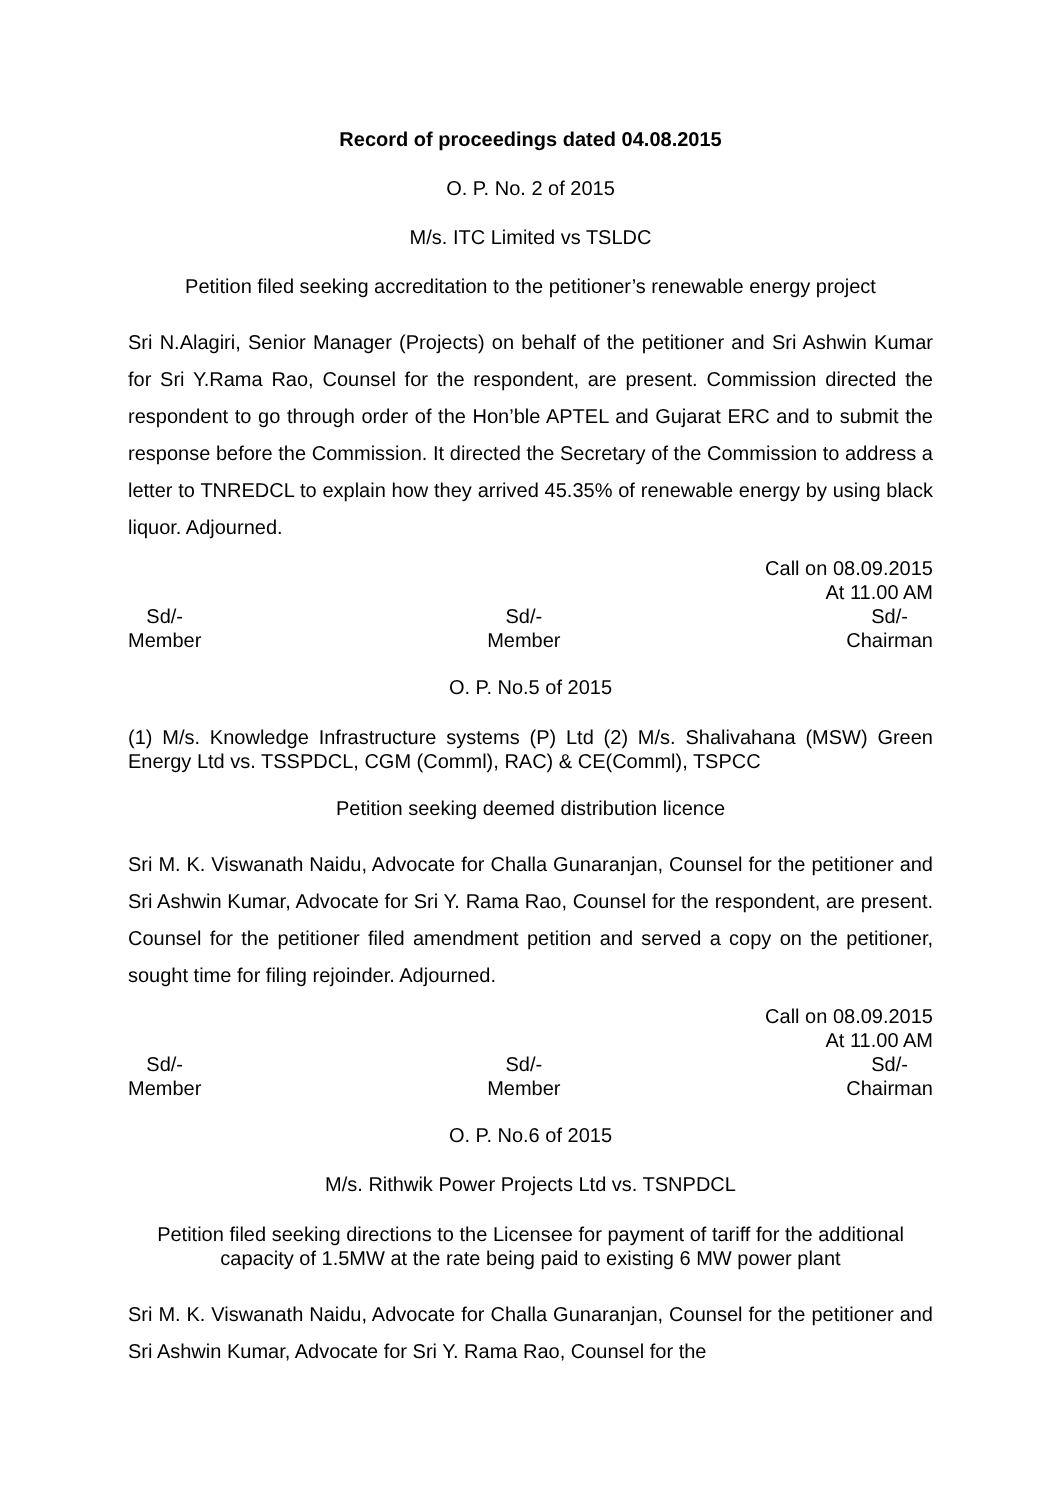Record of proceedings dated 04.08.2015
O. P. No. 2 of 2015
M/s. ITC Limited vs TSLDC
Petition filed seeking accreditation to the petitioner’s renewable energy project
Sri N.Alagiri, Senior Manager (Projects) on behalf of the petitioner and Sri Ashwin Kumar for Sri Y.Rama Rao, Counsel for the respondent, are present. Commission directed the respondent to go through order of the Hon’ble APTEL and Gujarat ERC and to submit the response before the Commission. It directed the Secretary of the Commission to address a letter to TNREDCL to explain how they arrived 45.35% of renewable energy by using black liquor. Adjourned.
Call on 08.09.2015
At 11.00 AM
Sd/-
Member
Sd/-
Member
Sd/-
Chairman
O. P. No.5 of 2015
(1) M/s. Knowledge Infrastructure systems (P) Ltd (2) M/s. Shalivahana (MSW) Green Energy Ltd vs. TSSPDCL, CGM (Comml), RAC) & CE(Comml), TSPCC
Petition seeking deemed distribution licence
Sri M. K. Viswanath Naidu, Advocate for Challa Gunaranjan, Counsel for the petitioner and Sri Ashwin Kumar, Advocate for Sri Y. Rama Rao, Counsel for the respondent, are present. Counsel for the petitioner filed amendment petition and served a copy on the petitioner, sought time for filing rejoinder. Adjourned.
Call on 08.09.2015
At 11.00 AM
Sd/-
Member
Sd/-
Member
Sd/-
Chairman
O. P. No.6 of 2015
M/s. Rithwik Power Projects Ltd vs. TSNPDCL
Petition filed seeking directions to the Licensee for payment of tariff for the additional capacity of 1.5MW at the rate being paid to existing 6 MW power plant
Sri M. K. Viswanath Naidu, Advocate for Challa Gunaranjan, Counsel for the petitioner and Sri Ashwin Kumar, Advocate for Sri Y. Rama Rao, Counsel for the